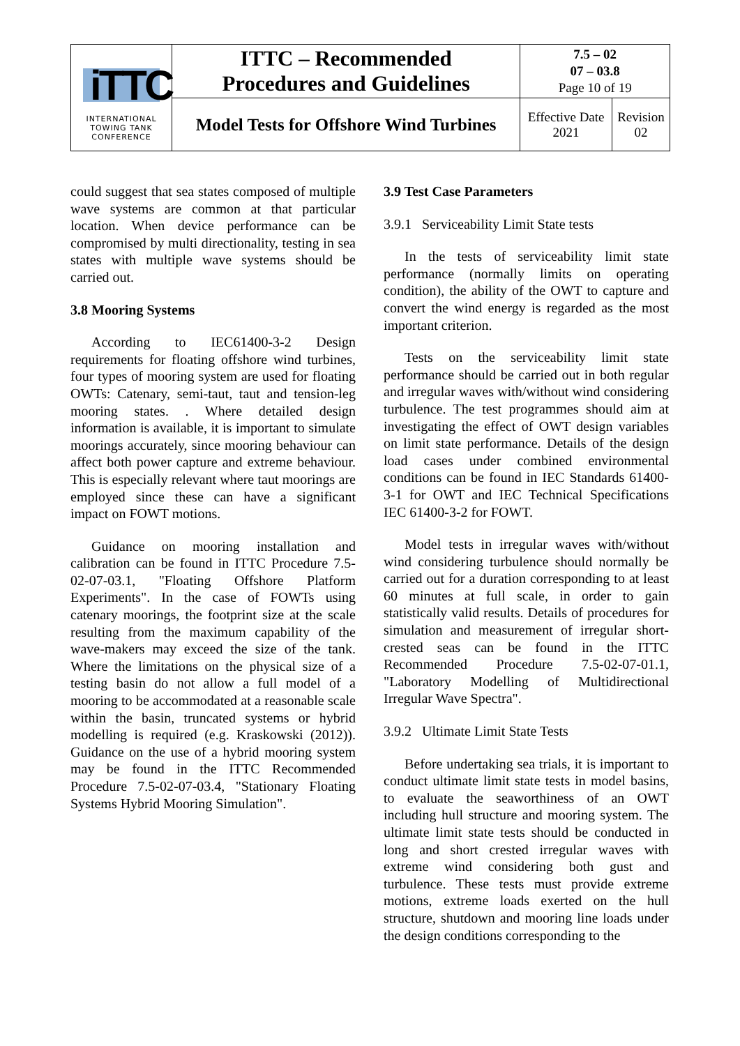| iTTC INTERNATIONAL TOWING TANK CONFERENCE | ITTC – Recommended Procedures and Guidelines | 7.5 – 02 07 – 03.8 Page 10 of 19 | |
| | Model Tests for Offshore Wind Turbines | Effective Date 2021 | Revision 02 |
could suggest that sea states composed of multiple wave systems are common at that particular location. When device performance can be compromised by multi directionality, testing in sea states with multiple wave systems should be carried out.
3.8 Mooring Systems
According to IEC61400-3-2 Design requirements for floating offshore wind turbines, four types of mooring system are used for floating OWTs: Catenary, semi-taut, taut and tension-leg mooring states. . Where detailed design information is available, it is important to simulate moorings accurately, since mooring behaviour can affect both power capture and extreme behaviour. This is especially relevant where taut moorings are employed since these can have a significant impact on FOWT motions.
Guidance on mooring installation and calibration can be found in ITTC Procedure 7.5-02-07-03.1, "Floating Offshore Platform Experiments". In the case of FOWTs using catenary moorings, the footprint size at the scale resulting from the maximum capability of the wave-makers may exceed the size of the tank. Where the limitations on the physical size of a testing basin do not allow a full model of a mooring to be accommodated at a reasonable scale within the basin, truncated systems or hybrid modelling is required (e.g. Kraskowski (2012)). Guidance on the use of a hybrid mooring system may be found in the ITTC Recommended Procedure 7.5-02-07-03.4, "Stationary Floating Systems Hybrid Mooring Simulation".
3.9 Test Case Parameters
3.9.1 Serviceability Limit State tests
In the tests of serviceability limit state performance (normally limits on operating condition), the ability of the OWT to capture and convert the wind energy is regarded as the most important criterion.
Tests on the serviceability limit state performance should be carried out in both regular and irregular waves with/without wind considering turbulence. The test programmes should aim at investigating the effect of OWT design variables on limit state performance. Details of the design load cases under combined environmental conditions can be found in IEC Standards 61400-3-1 for OWT and IEC Technical Specifications IEC 61400-3-2 for FOWT.
Model tests in irregular waves with/without wind considering turbulence should normally be carried out for a duration corresponding to at least 60 minutes at full scale, in order to gain statistically valid results. Details of procedures for simulation and measurement of irregular short-crested seas can be found in the ITTC Recommended Procedure 7.5-02-07-01.1, "Laboratory Modelling of Multidirectional Irregular Wave Spectra".
3.9.2 Ultimate Limit State Tests
Before undertaking sea trials, it is important to conduct ultimate limit state tests in model basins, to evaluate the seaworthiness of an OWT including hull structure and mooring system. The ultimate limit state tests should be conducted in long and short crested irregular waves with extreme wind considering both gust and turbulence. These tests must provide extreme motions, extreme loads exerted on the hull structure, shutdown and mooring line loads under the design conditions corresponding to the